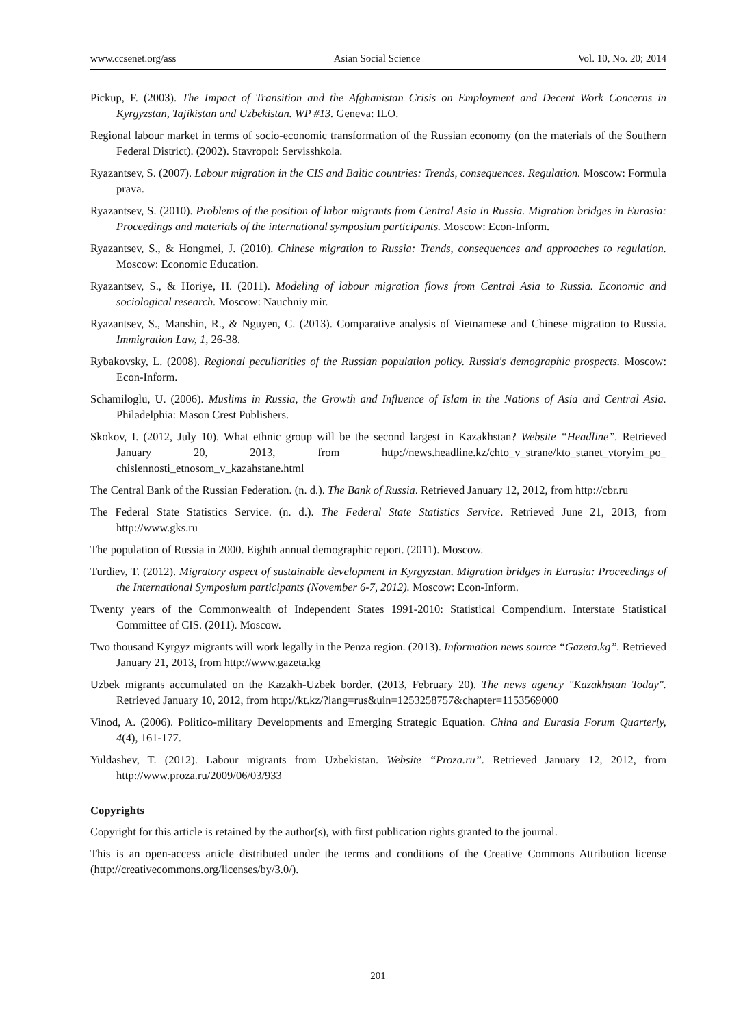www.ccsenet.org/ass Asian Social Science Vol. 10, No. 20; 2014
Pickup, F. (2003). The Impact of Transition and the Afghanistan Crisis on Employment and Decent Work Concerns in Kyrgyzstan, Tajikistan and Uzbekistan. WP #13. Geneva: ILO.
Regional labour market in terms of socio-economic transformation of the Russian economy (on the materials of the Southern Federal District). (2002). Stavropol: Servisshkola.
Ryazantsev, S. (2007). Labour migration in the CIS and Baltic countries: Trends, consequences. Regulation. Moscow: Formula prava.
Ryazantsev, S. (2010). Problems of the position of labor migrants from Central Asia in Russia. Migration bridges in Eurasia: Proceedings and materials of the international symposium participants. Moscow: Econ-Inform.
Ryazantsev, S., & Hongmei, J. (2010). Chinese migration to Russia: Trends, consequences and approaches to regulation. Moscow: Economic Education.
Ryazantsev, S., & Horiye, H. (2011). Modeling of labour migration flows from Central Asia to Russia. Economic and sociological research. Moscow: Nauchniy mir.
Ryazantsev, S., Manshin, R., & Nguyen, C. (2013). Comparative analysis of Vietnamese and Chinese migration to Russia. Immigration Law, 1, 26-38.
Rybakovsky, L. (2008). Regional peculiarities of the Russian population policy. Russia's demographic prospects. Moscow: Econ-Inform.
Schamiloglu, U. (2006). Muslims in Russia, the Growth and Influence of Islam in the Nations of Asia and Central Asia. Philadelphia: Mason Crest Publishers.
Skokov, I. (2012, July 10). What ethnic group will be the second largest in Kazakhstan? Website “Headline”. Retrieved January 20, 2013, from http://news.headline.kz/chto_v_strane/kto_stanet_vtoryim_po_ chislennosti_etnosom_v_kazahstane.html
The Central Bank of the Russian Federation. (n. d.). The Bank of Russia. Retrieved January 12, 2012, from http://cbr.ru
The Federal State Statistics Service. (n. d.). The Federal State Statistics Service. Retrieved June 21, 2013, from http://www.gks.ru
The population of Russia in 2000. Eighth annual demographic report. (2011). Moscow.
Turdiev, T. (2012). Migratory aspect of sustainable development in Kyrgyzstan. Migration bridges in Eurasia: Proceedings of the International Symposium participants (November 6-7, 2012). Moscow: Econ-Inform.
Twenty years of the Commonwealth of Independent States 1991-2010: Statistical Compendium. Interstate Statistical Committee of CIS. (2011). Moscow.
Two thousand Kyrgyz migrants will work legally in the Penza region. (2013). Information news source “Gazeta.kg”. Retrieved January 21, 2013, from http://www.gazeta.kg
Uzbek migrants accumulated on the Kazakh-Uzbek border. (2013, February 20). The news agency "Kazakhstan Today". Retrieved January 10, 2012, from http://kt.kz/?lang=rus&uin=1253258757&chapter=1153569000
Vinod, A. (2006). Politico-military Developments and Emerging Strategic Equation. China and Eurasia Forum Quarterly, 4(4), 161-177.
Yuldashev, T. (2012). Labour migrants from Uzbekistan. Website “Proza.ru”. Retrieved January 12, 2012, from http://www.proza.ru/2009/06/03/933
Copyrights
Copyright for this article is retained by the author(s), with first publication rights granted to the journal.
This is an open-access article distributed under the terms and conditions of the Creative Commons Attribution license (http://creativecommons.org/licenses/by/3.0/).
201